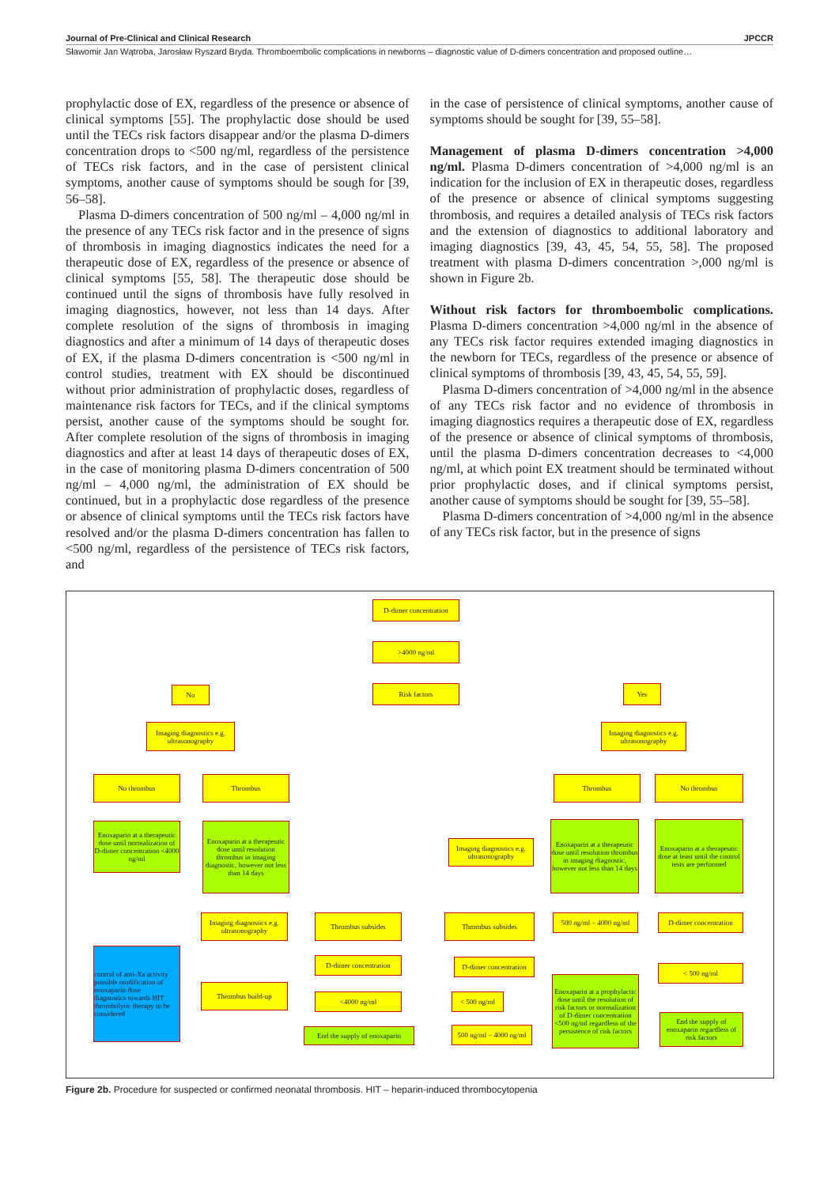Journal of Pre-Clinical and Clinical Research JPCCR
Sławomir Jan Wątroba, Jarosław Ryszard Bryda. Thromboembolic complications in newborns – diagnostic value of D-dimers concentration and proposed outline…
prophylactic dose of EX, regardless of the presence or absence of clinical symptoms [55]. The prophylactic dose should be used until the TECs risk factors disappear and/or the plasma D-dimers concentration drops to <500 ng/ml, regardless of the persistence of TECs risk factors, and in the case of persistent clinical symptoms, another cause of symptoms should be sough for [39, 56–58].
Plasma D-dimers concentration of 500 ng/ml – 4,000 ng/ml in the presence of any TECs risk factor and in the presence of signs of thrombosis in imaging diagnostics indicates the need for a therapeutic dose of EX, regardless of the presence or absence of clinical symptoms [55, 58]. The therapeutic dose should be continued until the signs of thrombosis have fully resolved in imaging diagnostics, however, not less than 14 days. After complete resolution of the signs of thrombosis in imaging diagnostics and after a minimum of 14 days of therapeutic doses of EX, if the plasma D-dimers concentration is <500 ng/ml in control studies, treatment with EX should be discontinued without prior administration of prophylactic doses, regardless of maintenance risk factors for TECs, and if the clinical symptoms persist, another cause of the symptoms should be sought for. After complete resolution of the signs of thrombosis in imaging diagnostics and after at least 14 days of therapeutic doses of EX, in the case of monitoring plasma D-dimers concentration of 500 ng/ml – 4,000 ng/ml, the administration of EX should be continued, but in a prophylactic dose regardless of the presence or absence of clinical symptoms until the TECs risk factors have resolved and/or the plasma D-dimers concentration has fallen to <500 ng/ml, regardless of the persistence of TECs risk factors, and
in the case of persistence of clinical symptoms, another cause of symptoms should be sought for [39, 55–58].
Management of plasma D-dimers concentration >4,000 ng/ml. Plasma D-dimers concentration of >4,000 ng/ml is an indication for the inclusion of EX in therapeutic doses, regardless of the presence or absence of clinical symptoms suggesting thrombosis, and requires a detailed analysis of TECs risk factors and the extension of diagnostics to additional laboratory and imaging diagnostics [39, 43, 45, 54, 55, 58]. The proposed treatment with plasma D-dimers concentration >,000 ng/ml is shown in Figure 2b.
Without risk factors for thromboembolic complications. Plasma D-dimers concentration >4,000 ng/ml in the absence of any TECs risk factor requires extended imaging diagnostics in the newborn for TECs, regardless of the presence or absence of clinical symptoms of thrombosis [39, 43, 45, 54, 55, 59].
Plasma D-dimers concentration of >4,000 ng/ml in the absence of any TECs risk factor and no evidence of thrombosis in imaging diagnostics requires a therapeutic dose of EX, regardless of the presence or absence of clinical symptoms of thrombosis, until the plasma D-dimers concentration decreases to <4,000 ng/ml, at which point EX treatment should be terminated without prior prophylactic doses, and if clinical symptoms persist, another cause of symptoms should be sought for [39, 55–58].
Plasma D-dimers concentration of >4,000 ng/ml in the absence of any TECs risk factor, but in the presence of signs
D-dimer concentration
>4000 ng/ml
Risk factors
No Yes
Imaging diagnostics e.g. ultrasonography
Imaging diagnostics e.g. ultrasonography
No thrombus Thrombus Thrombus No thrombus
Enoxaparin at a therapeutic dose until normalization of D-dimer concentration <4000 ng/ml
Enoxaparin at a therapeutic dose until resolution thrombus in imaging diagnostic, however not less than 14 days
Enoxaparin at a therapeutic dose until resolution thrombus in imaging diagnostic, however not less than 14 days
Enoxaparin at a therapeutic dose at least until the control tests are performed
Imaging diagnostics e.g. ultrasonography
Imaging diagnostics e.g. ultrasonography
Thrombus subsides Thrombus subsides
500 ng/ml – 4000 ng/ml
D-dimer concentration
control of anti-Xa activity
possible modification of enoxaparin dose
diagnostics towards HIT
thrombolytic therapy to be considered
D-dimer concentration
D-dimer concentration
< 500 ng/ml
Thrombus build-up
<4000 ng/ml < 500 ng/ml
Enoxaparin at a prophylactic dose until the resolution of risk factors or normalization of D-dimer concentration <500 ng/ml regardless of the persistence of risk factors
End the supply of enoxaparin regardless of risk factors
End the supply of enoxaparin
500 ng/ml – 4000 ng/ml
Figure 2b. Procedure for suspected or confirmed neonatal thrombosis. HIT – heparin-induced thrombocytopenia